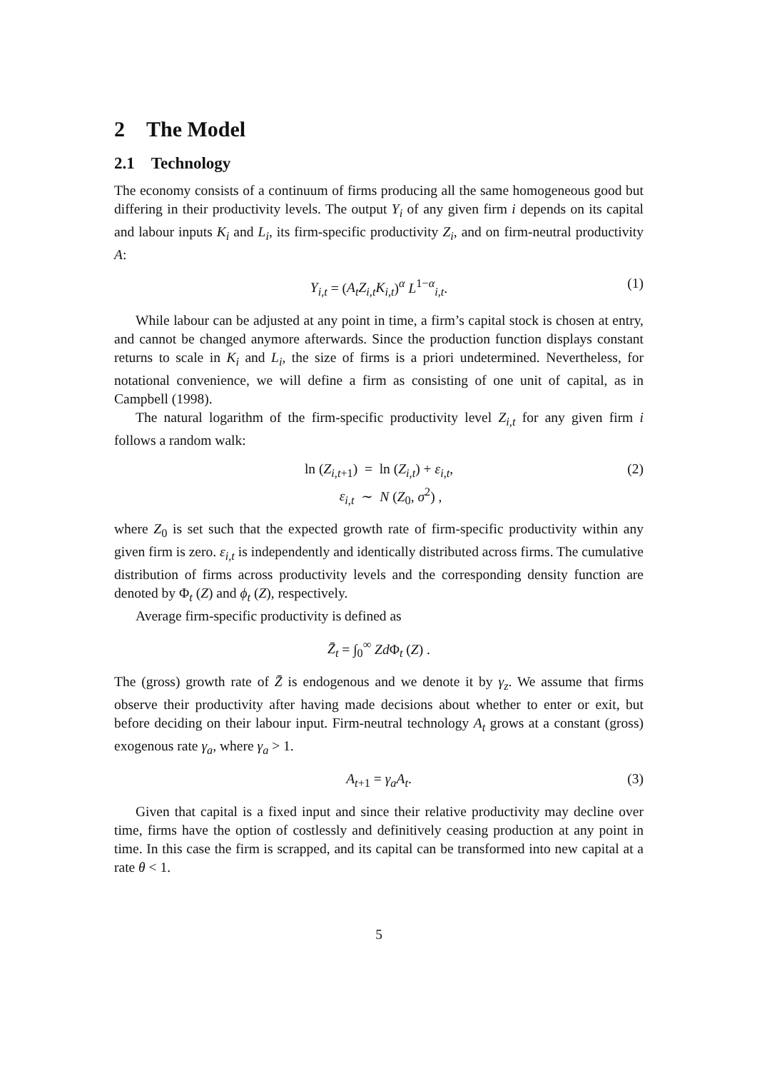2 The Model
2.1 Technology
The economy consists of a continuum of firms producing all the same homogeneous good but differing in their productivity levels. The output Y<sub>i</sub> of any given firm i depends on its capital and labour inputs K<sub>i</sub> and L<sub>i</sub>, its firm-specific productivity Z<sub>i</sub>, and on firm-neutral productivity A:
Y<sub>i,t</sub> = (A<sub>t</sub>Z<sub>i,t</sub>K<sub>i,t</sub>)<sup>α</sup> L<sup>1−α</sup><sub>i,t</sub>. (1)
While labour can be adjusted at any point in time, a firm’s capital stock is chosen at entry, and cannot be changed anymore afterwards. Since the production function displays constant returns to scale in K<sub>i</sub> and L<sub>i</sub>, the size of firms is a priori undetermined. Nevertheless, for notational convenience, we will define a firm as consisting of one unit of capital, as in Campbell (1998).
The natural logarithm of the firm-specific productivity level Z<sub>i,t</sub> for any given firm i follows a random walk:
ln (Z<sub>i,t</sub><sub>+1</sub>) = ln (Z<sub>i,t</sub>) + ε<sub>i,t</sub>,
ε<sub>i,t</sub> ∼ N (Z<sub>0</sub>, σ<sup>2</sup>) ,
(2)
where Z<sub>0</sub> is set such that the expected growth rate of firm-specific productivity within any given firm is zero. ε<sub>i,t</sub> is independently and identically distributed across firms. The cumulative distribution of firms across productivity levels and the corresponding density function are denoted by Φ<sub>t</sub> (Z) and ϕ<sub>t</sub> (Z), respectively.
Average firm-specific productivity is defined as
Z̄<sub>t</sub> = ∫<sub>0</sub><sup>∞</sup> Zd Φ<sub>t</sub> (Z) .
The (gross) growth rate of Z̄ is endogenous and we denote it by γ<sub>z</sub>. We assume that firms observe their productivity after having made decisions about whether to enter or exit, but before deciding on their labour input. Firm-neutral technology A<sub>t</sub> grows at a constant (gross) exogenous rate γ<sub>a</sub>, where γ<sub>a</sub> > 1.
A<sub>t</sub><sub>+1</sub> = γ<sub>a</sub>A<sub>t</sub>. (3)
Given that capital is a fixed input and since their relative productivity may decline over time, firms have the option of costlessly and definitively ceasing production at any point in time. In this case the firm is scrapped, and its capital can be transformed into new capital at a rate θ < 1.
5